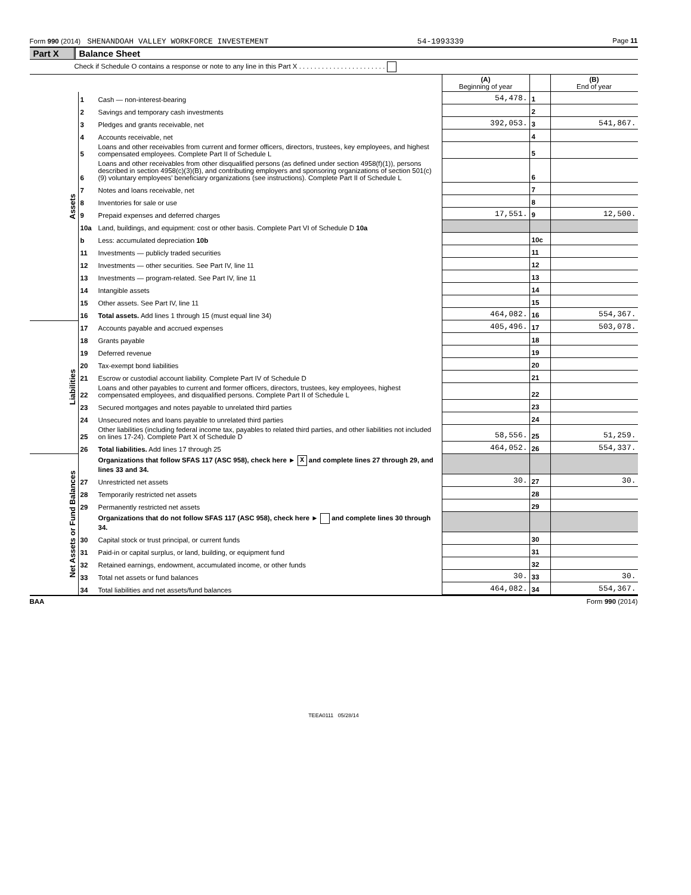Form 990 (2014) SHENANDOAH VALLEY WORKFORCE INVESTEMENT 54-1993339 Page 11
Part X Balance Sheet
Check if Schedule O contains a response or note to any line in this Part X . . . . . . . . . . . . . . . . . . . . . . .
| | | | (A) Beginning of year | | (B) End of year |
| Assets | 1 | Cash — non-interest-bearing | 54,478. | 1 | |
| | 2 | Savings and temporary cash investments | | 2 | |
| | 3 | Pledges and grants receivable, net | 392,053. | 3 | 541,867. |
| | 4 | Accounts receivable, net | | 4 | |
| | 5 | Loans and other receivables from current and former officers, directors, trustees, key employees, and highest compensated employees. Complete Part II of Schedule L | | 5 | |
| | 6 | Loans and other receivables from other disqualified persons (as defined under section 4958(f)(1)), persons described in section 4958(c)(3)(B), and contributing employers and sponsoring organizations of section 501(c)(9) voluntary employees' beneficiary organizations (see instructions). Complete Part II of Schedule L | | 6 | |
| | 7 | Notes and loans receivable, net | | 7 | |
| | 8 | Inventories for sale or use | | 8 | |
| | 9 | Prepaid expenses and deferred charges | 17,551. | 9 | 12,500. |
| | 10a | Land, buildings, and equipment: cost or other basis. Complete Part VI of Schedule D 10a | | | |
| | b | Less: accumulated depreciation 10b | | 10c | |
| | 11 | Investments — publicly traded securities | | 11 | |
| | 12 | Investments — other securities. See Part IV, line 11 | | 12 | |
| | 13 | Investments — program-related. See Part IV, line 11 | | 13 | |
| | 14 | Intangible assets | | 14 | |
| | 15 | Other assets. See Part IV, line 11 | | 15 | |
| | 16 | Total assets. Add lines 1 through 15 (must equal line 34) | 464,082. | 16 | 554,367. |
| Liabilities | 17 | Accounts payable and accrued expenses | 405,496. | 17 | 503,078. |
| | 18 | Grants payable | | 18 | |
| | 19 | Deferred revenue | | 19 | |
| | 20 | Tax-exempt bond liabilities | | 20 | |
| | 21 | Escrow or custodial account liability. Complete Part IV of Schedule D | | 21 | |
| | 22 | Loans and other payables to current and former officers, directors, trustees, key employees, highest compensated employees, and disqualified persons. Complete Part II of Schedule L | | 22 | |
| | 23 | Secured mortgages and notes payable to unrelated third parties | | 23 | |
| | 24 | Unsecured notes and loans payable to unrelated third parties | | 24 | |
| | 25 | Other liabilities (including federal income tax, payables to related third parties, and other liabilities not included on lines 17-24). Complete Part X of Schedule D | 58,556. | 25 | 51,259. |
| | 26 | Total liabilities. Add lines 17 through 25 | 464,052. | 26 | 554,337. |
| Net Assets or Fund Balances | | Organizations that follow SFAS 117 (ASC 958), check here ► X and complete lines 27 through 29, and lines 33 and 34. | | | |
| | 27 | Unrestricted net assets | 30. | 27 | 30. |
| | 28 | Temporarily restricted net assets | | 28 | |
| | 29 | Permanently restricted net assets | | 29 | |
| | | Organizations that do not follow SFAS 117 (ASC 958), check here ► and complete lines 30 through 34. | | | |
| | 30 | Capital stock or trust principal, or current funds | | 30 | |
| | 31 | Paid-in or capital surplus, or land, building, or equipment fund | | 31 | |
| | 32 | Retained earnings, endowment, accumulated income, or other funds | | 32 | |
| | 33 | Total net assets or fund balances | 30. | 33 | 30. |
| | 34 | Total liabilities and net assets/fund balances | 464,082. | 34 | 554,367. |
BAA Form 990 (2014)
TEEA0111 05/28/14